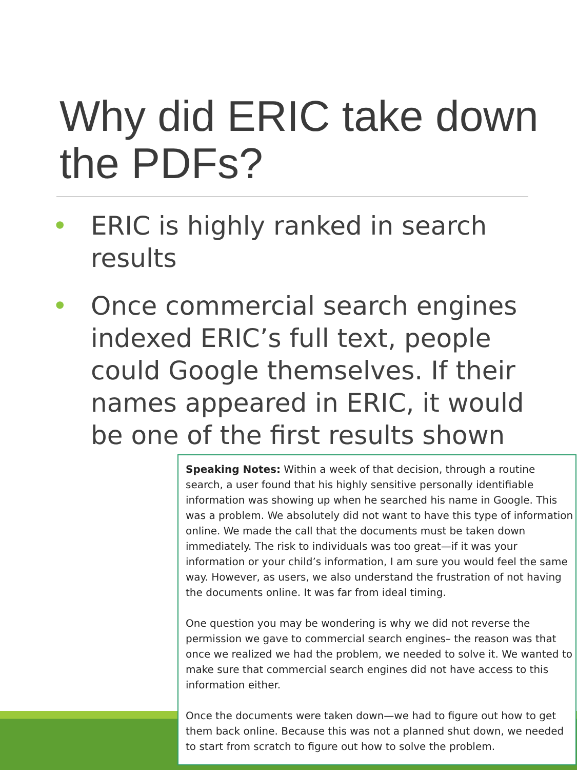Why did ERIC take down the PDFs?
• ERIC is highly ranked in search results
• Once commercial search engines indexed ERIC’s full text, people could Google themselves. If their names appeared in ERIC, it would be one of the first results shown
Speaking Notes: Within a week of that decision, through a routine search, a user found that his highly sensitive personally identifiable information was showing up when he searched his name in Google. This was a problem. We absolutely did not want to have this type of information online. We made the call that the documents must be taken down immediately. The risk to individuals was too great—if it was your information or your child’s information, I am sure you would feel the same way. However, as users, we also understand the frustration of not having the documents online. It was far from ideal timing.
One question you may be wondering is why we did not reverse the permission we gave to commercial search engines– the reason was that once we realized we had the problem, we needed to solve it. We wanted to make sure that commercial search engines did not have access to this information either.
Once the documents were taken down—we had to figure out how to get them back online. Because this was not a planned shut down, we needed to start from scratch to figure out how to solve the problem.